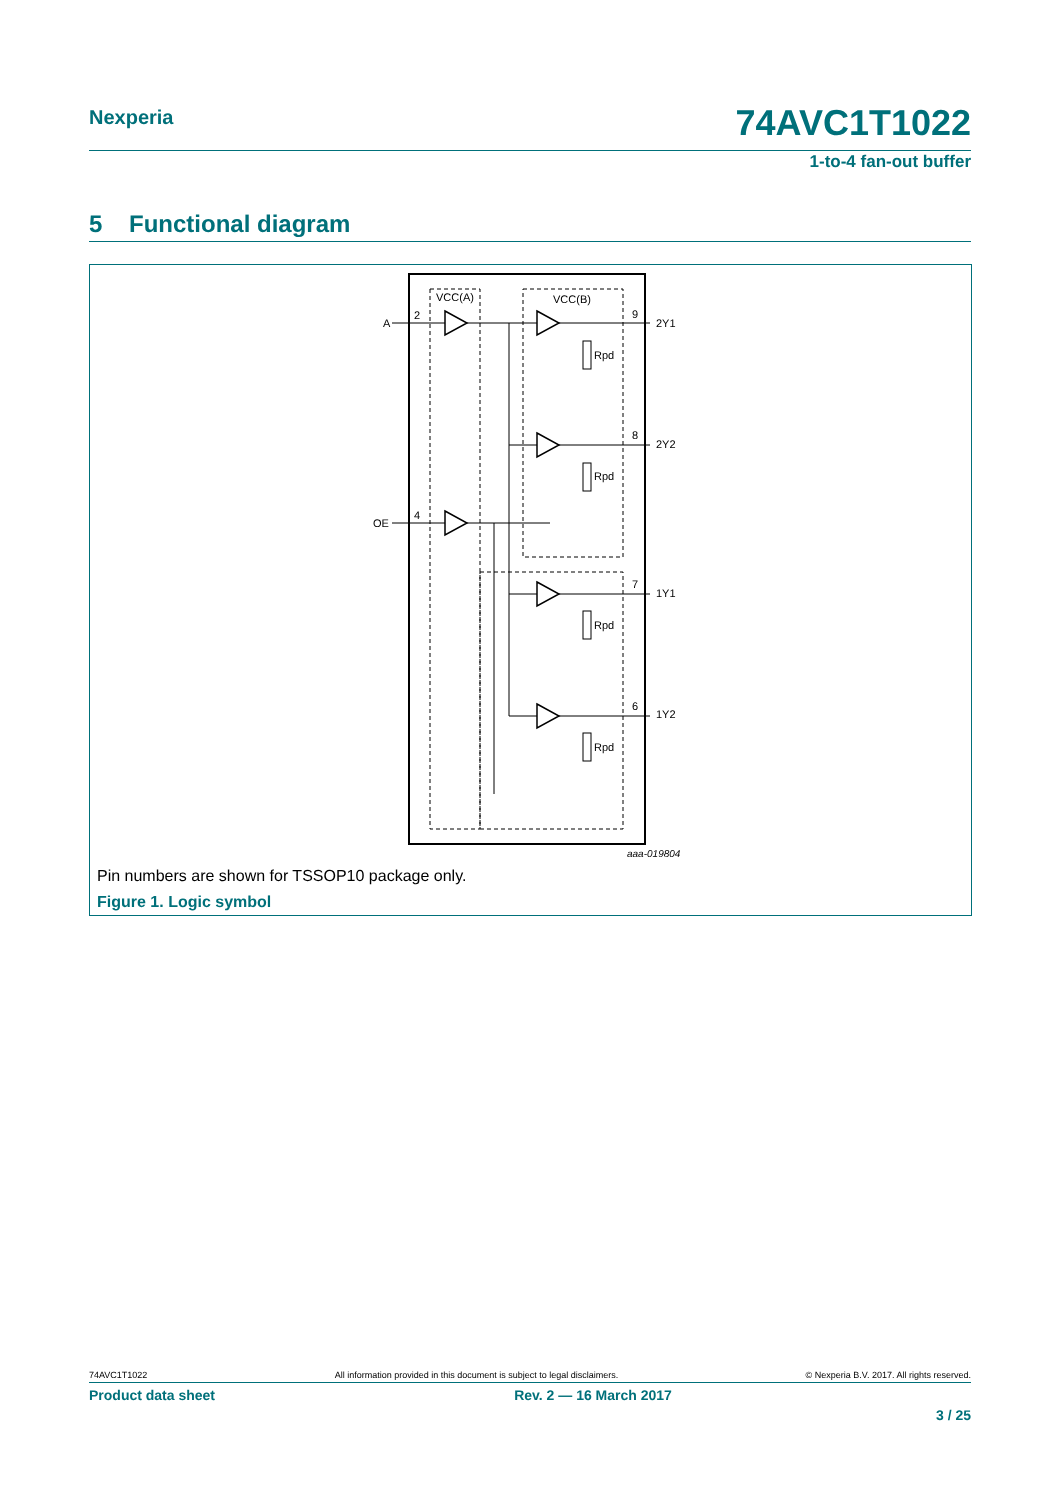Nexperia 74AVC1T1022
1-to-4 fan-out buffer
5 Functional diagram
VCC(A)
VCC(B)
A
2
OE
4
Rpd
Rpd
Rpd
Rpd
9
2Y1
8
2Y2
7
1Y1
6
1Y2
aaa-019804
Pin numbers are shown for TSSOP10 package only.
Figure 1. Logic symbol
74AVC1T1022 All information provided in this document is subject to legal disclaimers. © Nexperia B.V. 2017. All rights reserved.
Product data sheet Rev. 2 — 16 March 2017
3 / 25